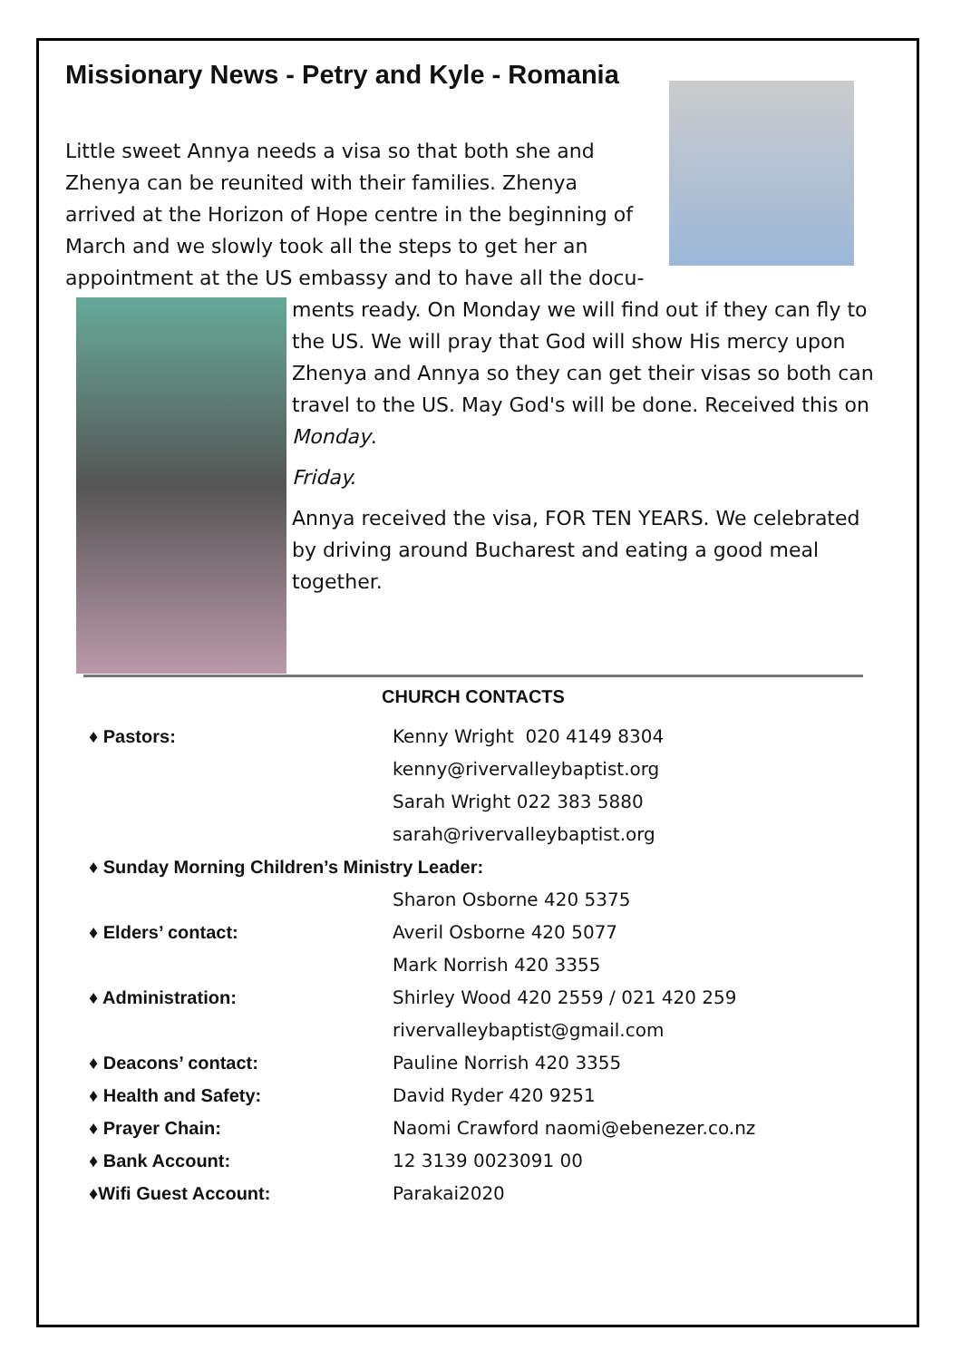Missionary News - Petry and Kyle - Romania
Little sweet Annya needs a visa so that both she and Zhenya can be reunited with their families. Zhenya arrived at the Horizon of Hope centre in the beginning of March and we slowly took all the steps to get her an appointment at the US embassy and to have all the docu-
ments ready. On Monday we will find out if they can fly to the US. We will pray that God will show His mercy upon Zhenya and Annya so they can get their visas so both can travel to the US. May God's will be done. Received this on Monday.
Friday.
Annya received the visa, FOR TEN YEARS. We celebrated by driving around Bucharest and eating a good meal together.
CHURCH CONTACTS
| ♦ Pastors: | Kenny Wright 020 4149 8304 |
| | kenny@rivervalleybaptist.org |
| | Sarah Wright 022 383 5880 |
| | sarah@rivervalleybaptist.org |
| ♦ Sunday Morning Children’s Ministry Leader: | |
| | Sharon Osborne 420 5375 |
| ♦ Elders’ contact: | Averil Osborne 420 5077 |
| | Mark Norrish 420 3355 |
| ♦ Administration: | Shirley Wood 420 2559 / 021 420 259 |
| | rivervalleybaptist@gmail.com |
| ♦ Deacons’ contact: | Pauline Norrish 420 3355 |
| ♦ Health and Safety: | David Ryder 420 9251 |
| ♦ Prayer Chain: | Naomi Crawford naomi@ebenezer.co.nz |
| ♦ Bank Account: | 12 3139 0023091 00 |
| ♦Wifi Guest Account: | Parakai2020 |